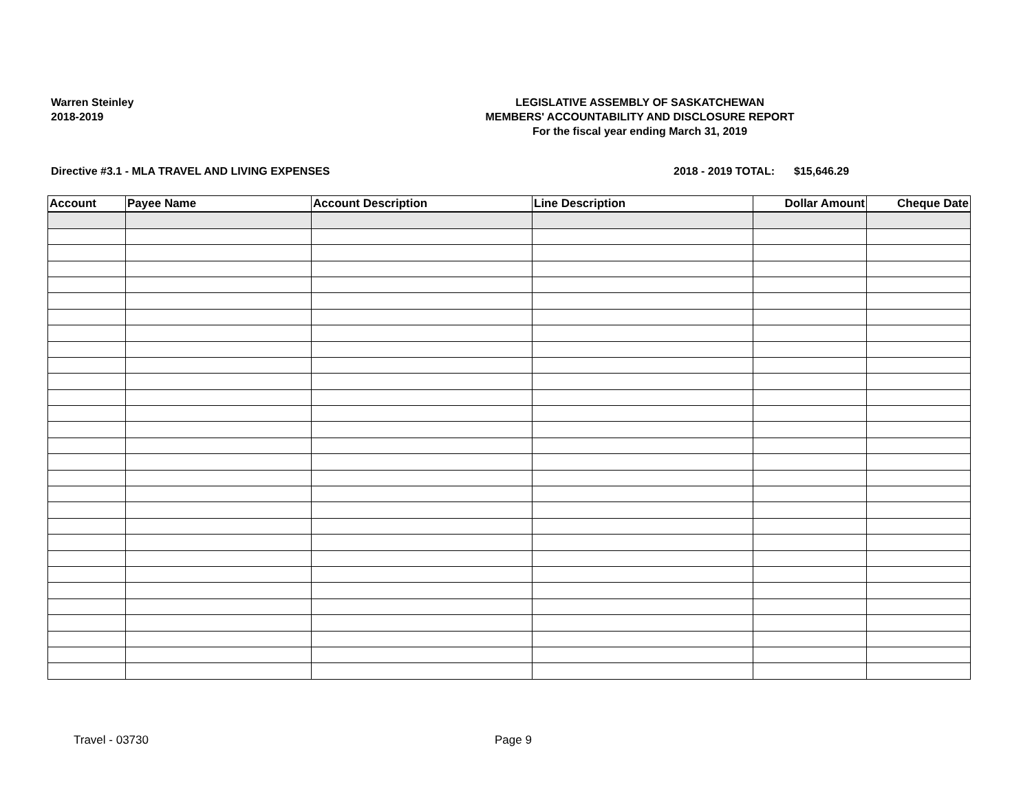Warren Steinley
2018-2019
LEGISLATIVE ASSEMBLY OF SASKATCHEWAN
MEMBERS' ACCOUNTABILITY AND DISCLOSURE REPORT
For the fiscal year ending March 31, 2019
Directive #3.1 - MLA TRAVEL AND LIVING EXPENSES 2018 - 2019 TOTAL: $15,646.29
| Account | Payee Name | Account Description | Line Description | Dollar Amount | Cheque Date |
| --- | --- | --- | --- | --- | --- |
Travel - 03730 Page 9